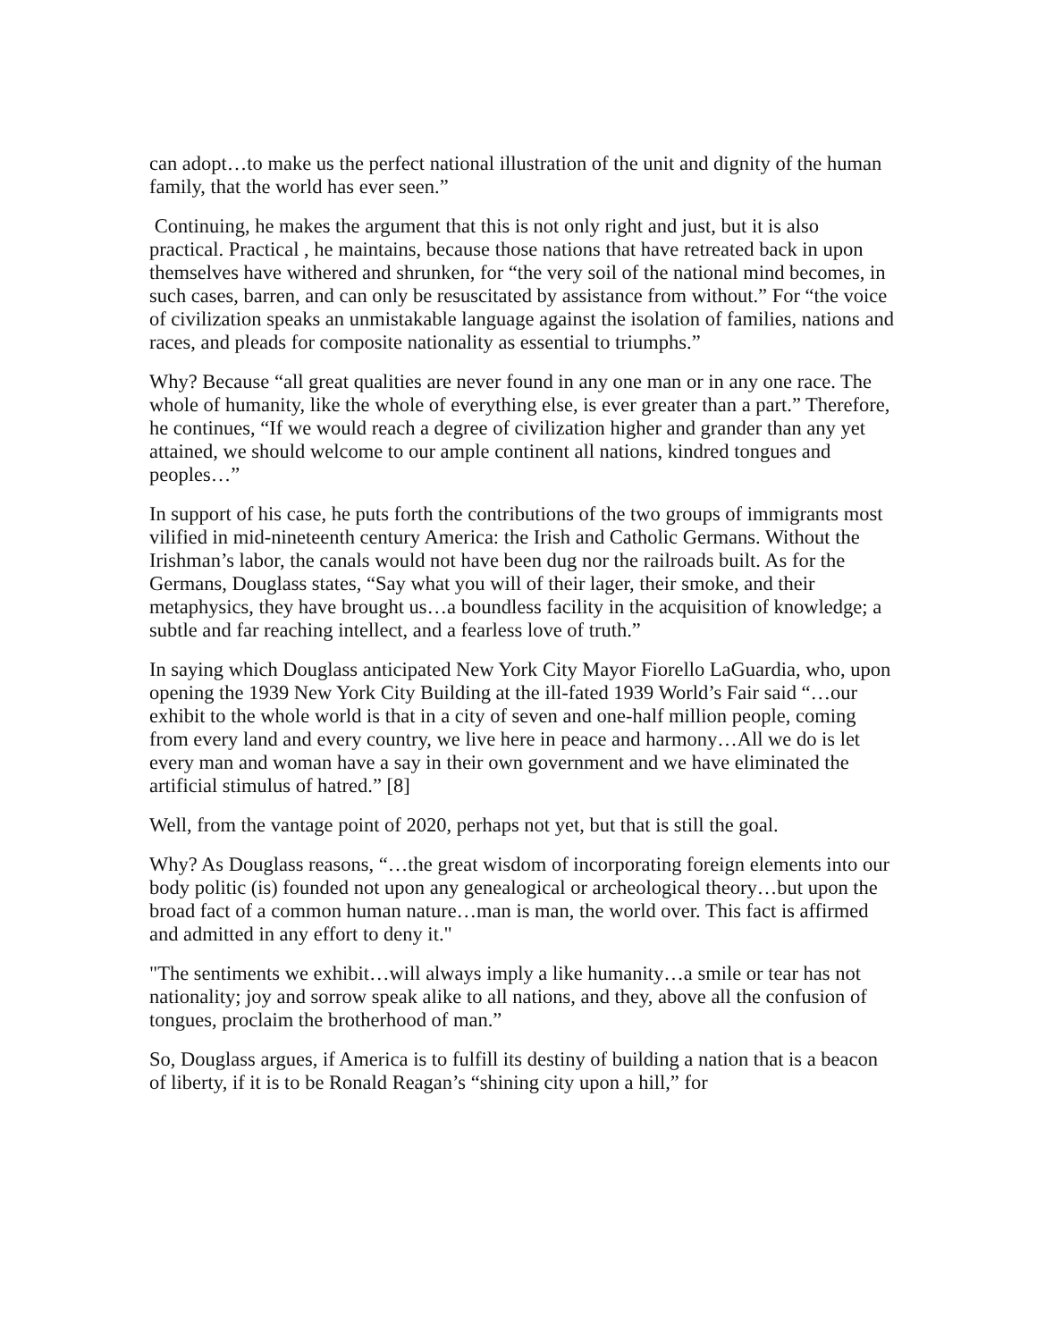can adopt…to make us the perfect national illustration of the unit and dignity of the human family, that the world has ever seen.”
Continuing, he makes the argument that this is not only right and just, but it is also practical. Practical , he maintains, because those nations that have retreated back in upon themselves have withered and shrunken, for “the very soil of the national mind becomes, in such cases, barren, and can only be resuscitated by assistance from without.” For “the voice of civilization speaks an unmistakable language against the isolation of families, nations and races, and pleads for composite nationality as essential to triumphs.”
Why? Because “all great qualities are never found in any one man or in any one race. The whole of humanity, like the whole of everything else, is ever greater than a part.” Therefore, he continues, “If we would reach a degree of civilization higher and grander than any yet attained, we should welcome to our ample continent all nations, kindred tongues and peoples…”
In support of his case, he puts forth the contributions of the two groups of immigrants most vilified in mid-nineteenth century America: the Irish and Catholic Germans. Without the Irishman’s labor, the canals would not have been dug nor the railroads built. As for the Germans, Douglass states, “Say what you will of their lager, their smoke, and their metaphysics, they have brought us…a boundless facility in the acquisition of knowledge; a subtle and far reaching intellect, and a fearless love of truth.”
In saying which Douglass anticipated New York City Mayor Fiorello LaGuardia, who, upon opening the 1939 New York City Building at the ill-fated 1939 World’s Fair said “…our exhibit to the whole world is that in a city of seven and one-half million people, coming from every land and every country, we live here in peace and harmony…All we do is let every man and woman have a say in their own government and we have eliminated the artificial stimulus of hatred.” [8]
Well, from the vantage point of 2020, perhaps not yet, but that is still the goal.
Why? As Douglass reasons, “…the great wisdom of incorporating foreign elements into our body politic (is) founded not upon any genealogical or archeological theory…but upon the broad fact of a common human nature…man is man, the world over. This fact is affirmed and admitted in any effort to deny it."
"The sentiments we exhibit…will always imply a like humanity…a smile or tear has not nationality; joy and sorrow speak alike to all nations, and they, above all the confusion of tongues, proclaim the brotherhood of man.”
So, Douglass argues, if America is to fulfill its destiny of building a nation that is a beacon of liberty, if it is to be Ronald Reagan’s “shining city upon a hill,” for